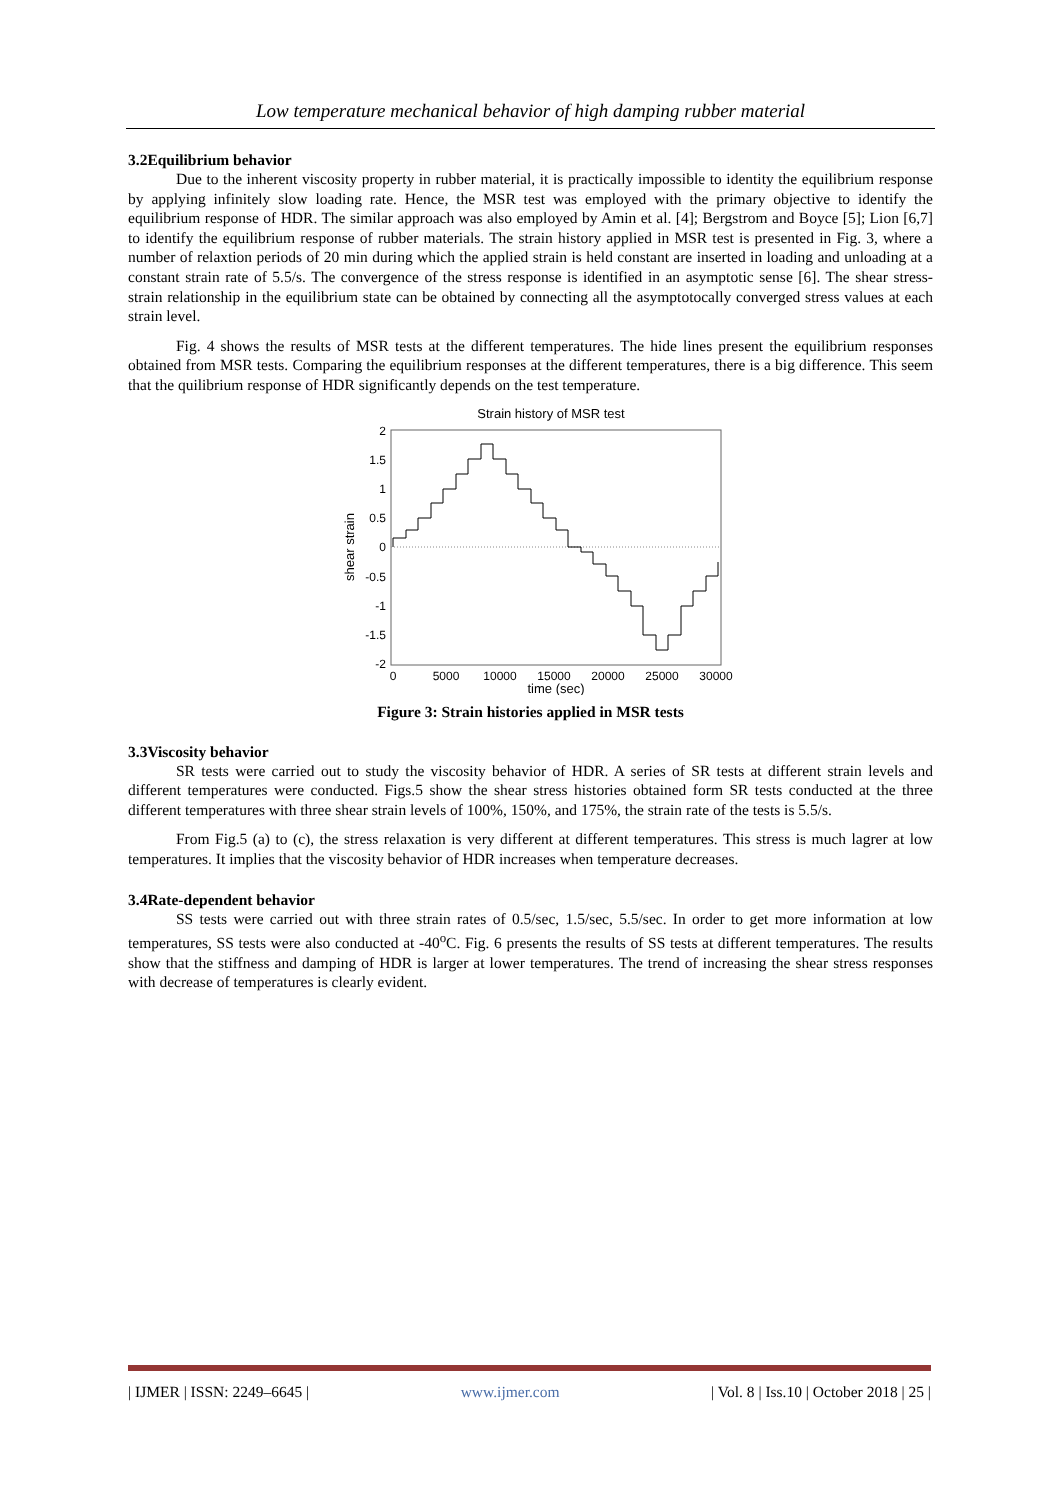Low temperature mechanical behavior of high damping rubber material
3.2Equilibrium behavior
Due to the inherent viscosity property in rubber material, it is practically impossible to identity the equilibrium response by applying infinitely slow loading rate. Hence, the MSR test was employed with the primary objective to identify the equilibrium response of HDR. The similar approach was also employed by Amin et al. [4]; Bergstrom and Boyce [5]; Lion [6,7] to identify the equilibrium response of rubber materials. The strain history applied in MSR test is presented in Fig. 3, where a number of relaxtion periods of 20 min during which the applied strain is held constant are inserted in loading and unloading at a constant strain rate of 5.5/s. The convergence of the stress response is identified in an asymptotic sense [6]. The shear stress-strain relationship in the equilibrium state can be obtained by connecting all the asymptotocally converged stress values at each strain level.
Fig. 4 shows the results of MSR tests at the different temperatures. The hide lines present the equilibrium responses obtained from MSR tests. Comparing the equilibrium responses at the different temperatures, there is a big difference. This seem that the quilibrium response of HDR significantly depends on the test temperature.
Strain history of MSR test
2
1.5
1
0.5
0
-0.5
-1
-1.5
-2
0
5000
10000
15000
20000
25000
30000
time (sec)
shear strain
Figure 3: Strain histories applied in MSR tests
3.3Viscosity behavior
SR tests were carried out to study the viscosity behavior of HDR. A series of SR tests at different strain levels and different temperatures were conducted. Figs.5 show the shear stress histories obtained form SR tests conducted at the three different temperatures with three shear strain levels of 100%, 150%, and 175%, the strain rate of the tests is 5.5/s.
From Fig.5 (a) to (c), the stress relaxation is very different at different temperatures. This stress is much lagrer at low temperatures. It implies that the viscosity behavior of HDR increases when temperature decreases.
3.4Rate-dependent behavior
SS tests were carried out with three strain rates of 0.5/sec, 1.5/sec, 5.5/sec. In order to get more information at low temperatures, SS tests were also conducted at -40<sup>o</sup>C. Fig. 6 presents the results of SS tests at different temperatures. The results show that the stiffness and damping of HDR is larger at lower temperatures. The trend of increasing the shear stress responses with decrease of temperatures is clearly evident.
| IJMER | ISSN: 2249–6645 | www.ijmer.com | Vol. 8 | Iss.10 | October 2018 | 25 |